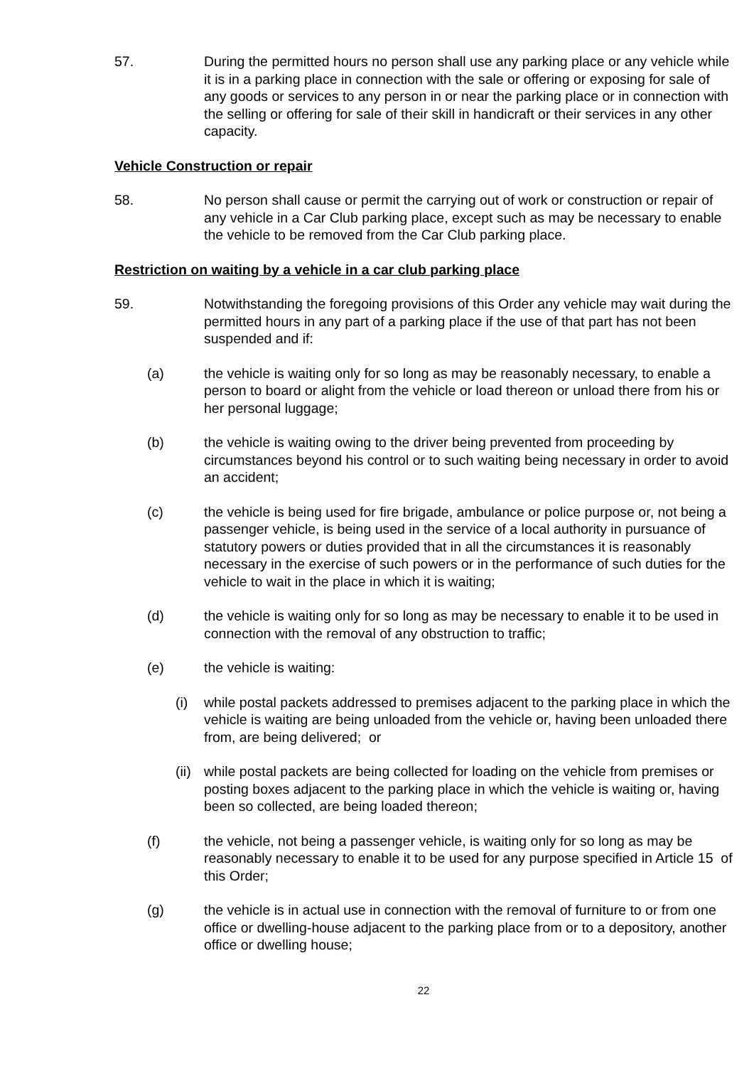57. During the permitted hours no person shall use any parking place or any vehicle while it is in a parking place in connection with the sale or offering or exposing for sale of any goods or services to any person in or near the parking place or in connection with the selling or offering for sale of their skill in handicraft or their services in any other capacity.
Vehicle Construction or repair
58. No person shall cause or permit the carrying out of work or construction or repair of any vehicle in a Car Club parking place, except such as may be necessary to enable the vehicle to be removed from the Car Club parking place.
Restriction on waiting by a vehicle in a car club parking place
59. Notwithstanding the foregoing provisions of this Order any vehicle may wait during the permitted hours in any part of a parking place if the use of that part has not been suspended and if:
(a) the vehicle is waiting only for so long as may be reasonably necessary, to enable a person to board or alight from the vehicle or load thereon or unload there from his or her personal luggage;
(b) the vehicle is waiting owing to the driver being prevented from proceeding by circumstances beyond his control or to such waiting being necessary in order to avoid an accident;
(c) the vehicle is being used for fire brigade, ambulance or police purpose or, not being a passenger vehicle, is being used in the service of a local authority in pursuance of statutory powers or duties provided that in all the circumstances it is reasonably necessary in the exercise of such powers or in the performance of such duties for the vehicle to wait in the place in which it is waiting;
(d) the vehicle is waiting only for so long as may be necessary to enable it to be used in connection with the removal of any obstruction to traffic;
(e) the vehicle is waiting:
(i) while postal packets addressed to premises adjacent to the parking place in which the vehicle is waiting are being unloaded from the vehicle or, having been unloaded there from, are being delivered; or
(ii)
while postal packets are being collected for loading on the vehicle from premises or posting boxes adjacent to the parking place in which the vehicle is waiting or, having been so collected, are being loaded thereon;
(f) the vehicle, not being a passenger vehicle, is waiting only for so long as may be reasonably necessary to enable it to be used for any purpose specified in Article 15 of this Order;
(g) the vehicle is in actual use in connection with the removal of furniture to or from one office or dwelling-house adjacent to the parking place from or to a depository, another office or dwelling house;
22